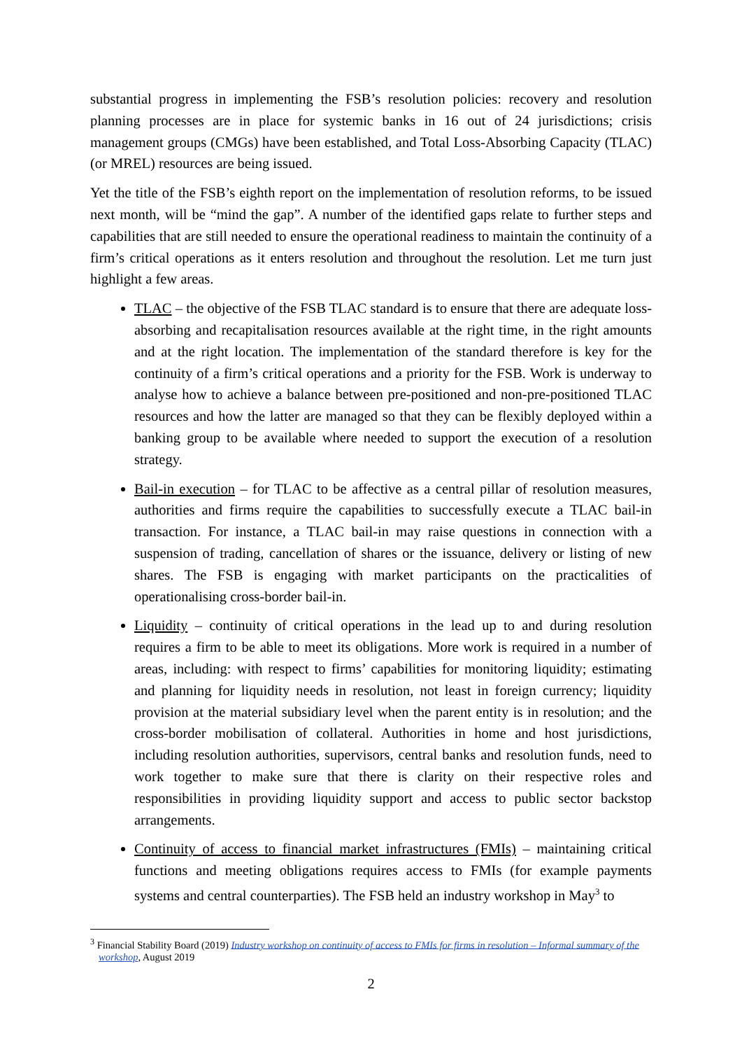substantial progress in implementing the FSB’s resolution policies: recovery and resolution planning processes are in place for systemic banks in 16 out of 24 jurisdictions; crisis management groups (CMGs) have been established, and Total Loss-Absorbing Capacity (TLAC) (or MREL) resources are being issued.
Yet the title of the FSB’s eighth report on the implementation of resolution reforms, to be issued next month, will be “mind the gap”. A number of the identified gaps relate to further steps and capabilities that are still needed to ensure the operational readiness to maintain the continuity of a firm’s critical operations as it enters resolution and throughout the resolution. Let me turn just highlight a few areas.
TLAC – the objective of the FSB TLAC standard is to ensure that there are adequate loss-absorbing and recapitalisation resources available at the right time, in the right amounts and at the right location. The implementation of the standard therefore is key for the continuity of a firm’s critical operations and a priority for the FSB. Work is underway to analyse how to achieve a balance between pre-positioned and non-pre-positioned TLAC resources and how the latter are managed so that they can be flexibly deployed within a banking group to be available where needed to support the execution of a resolution strategy.
Bail-in execution – for TLAC to be affective as a central pillar of resolution measures, authorities and firms require the capabilities to successfully execute a TLAC bail-in transaction. For instance, a TLAC bail-in may raise questions in connection with a suspension of trading, cancellation of shares or the issuance, delivery or listing of new shares. The FSB is engaging with market participants on the practicalities of operationalising cross-border bail-in.
Liquidity – continuity of critical operations in the lead up to and during resolution requires a firm to be able to meet its obligations. More work is required in a number of areas, including: with respect to firms’ capabilities for monitoring liquidity; estimating and planning for liquidity needs in resolution, not least in foreign currency; liquidity provision at the material subsidiary level when the parent entity is in resolution; and the cross-border mobilisation of collateral. Authorities in home and host jurisdictions, including resolution authorities, supervisors, central banks and resolution funds, need to work together to make sure that there is clarity on their respective roles and responsibilities in providing liquidity support and access to public sector backstop arrangements.
Continuity of access to financial market infrastructures (FMIs) – maintaining critical functions and meeting obligations requires access to FMIs (for example payments systems and central counterparties). The FSB held an industry workshop in May<sup>3</sup> to
<sup>3</sup> Financial Stability Board (2019) Industry workshop on continuity of access to FMIs for firms in resolution – Informal summary of the workshop, August 2019
2